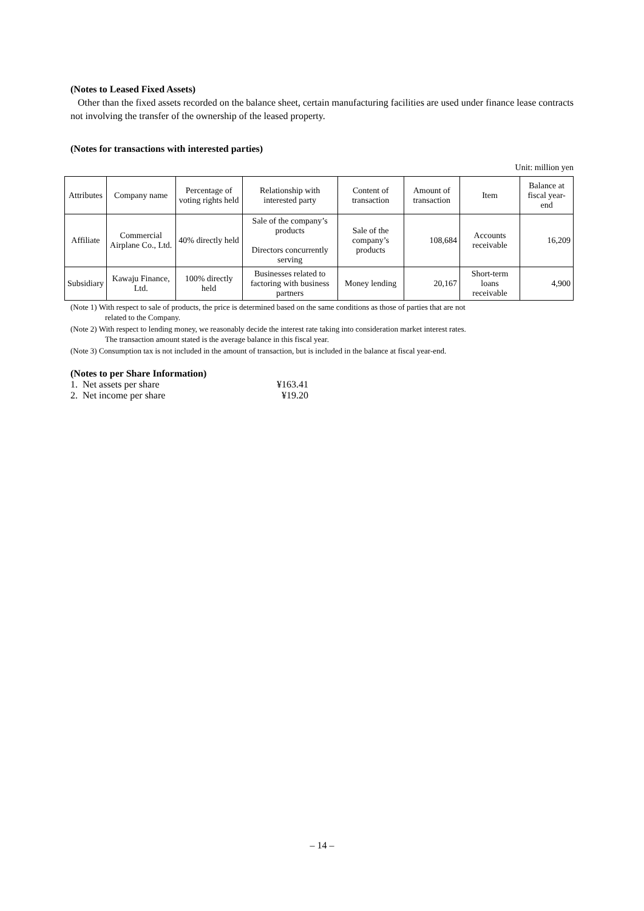(Notes to Leased Fixed Assets)
Other than the fixed assets recorded on the balance sheet, certain manufacturing facilities are used under finance lease contracts not involving the transfer of the ownership of the leased property.
(Notes for transactions with interested parties)
Unit: million yen
| Attributes | Company name | Percentage of voting rights held | Relationship with interested party | Content of transaction | Amount of transaction | Item | Balance at fiscal year-end |
| --- | --- | --- | --- | --- | --- | --- | --- |
| Affiliate | Commercial Airplane Co., Ltd. | 40% directly held | Sale of the company’s products Directors concurrently serving | Sale of the company’s products | 108,684 | Accounts receivable | 16,209 |
| Subsidiary | Kawaju Finance, Ltd. | 100% directly held | Businesses related to factoring with business partners | Money lending | 20,167 | Short-term loans receivable | 4,900 |
(Note 1) With respect to sale of products, the price is determined based on the same conditions as those of parties that are not
related to the Company.
(Note 2) With respect to lending money, we reasonably decide the interest rate taking into consideration market interest rates.
The transaction amount stated is the average balance in this fiscal year.
(Note 3) Consumption tax is not included in the amount of transaction, but is included in the balance at fiscal year-end.
(Notes to per Share Information)
| 1. Net assets per share | ¥163.41 |
| 2. Net income per share | ¥19.20 |
– 14 –